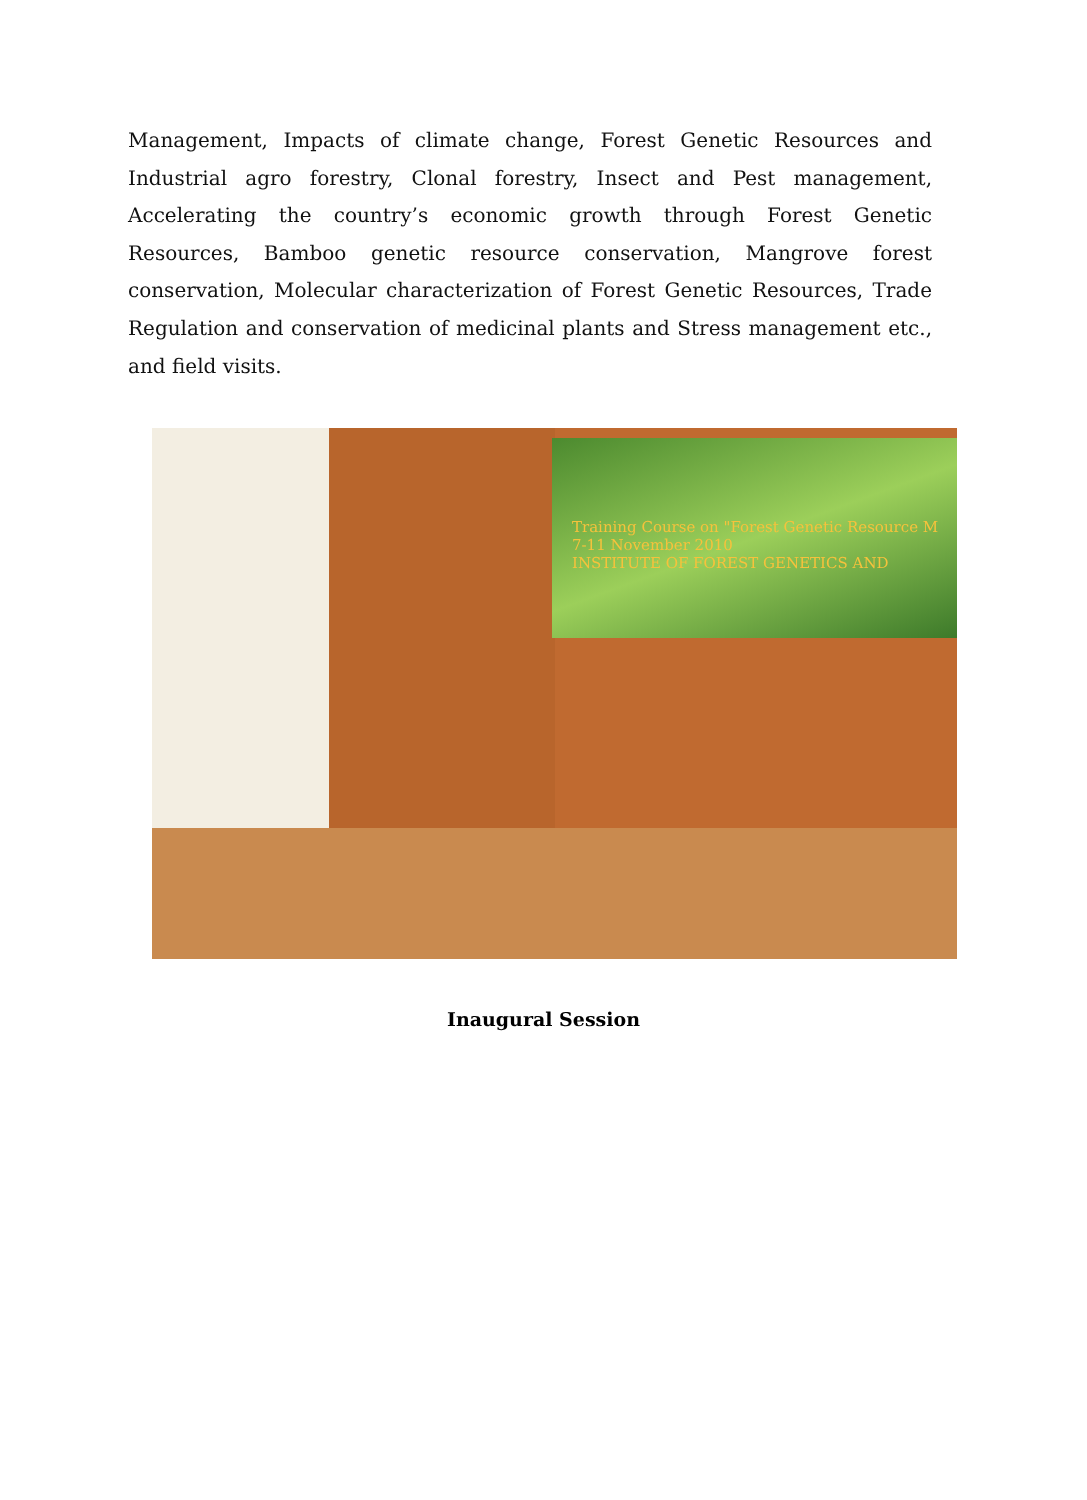Management, Impacts of climate change, Forest Genetic Resources and Industrial agro forestry, Clonal forestry, Insect and Pest management, Accelerating the country’s economic growth through Forest Genetic Resources, Bamboo genetic resource conservation, Mangrove forest conservation, Molecular characterization of Forest Genetic Resources, Trade Regulation and conservation of medicinal plants and Stress management etc., and field visits.
Training Course on "Forest Genetic Resource M
7-11 November 2010
INSTITUTE OF FOREST GENETICS AND
Inaugural Session